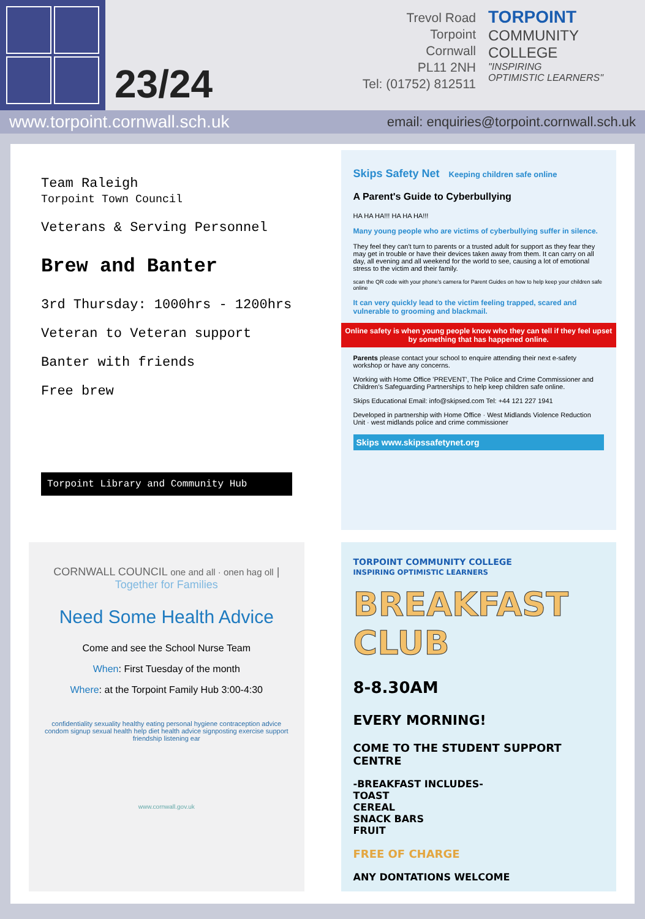23/24
Trevol Road
Torpoint
Cornwall
PL11 2NH
Tel: (01752) 812511
TORPOINT
COMMUNITY
COLLEGE
"INSPIRING
OPTIMISTIC LEARNERS"
www.torpoint.cornwall.sch.uk email: enquiries@torpoint.cornwall.sch.uk
Team Raleigh
Torpoint Town Council
Veterans & Serving Personnel
Brew and Banter
3rd Thursday: 1000hrs - 1200hrs
Veteran to Veteran support
Banter with friends
Free brew
Torpoint Library and Community Hub
Skips Safety Net Keeping children safe online
A Parent's Guide to Cyberbullying
HA HA HA!!! HA HA HA!!!
Many young people who are victims of cyberbullying suffer in silence.
They feel they can't turn to parents or a trusted adult for support as they fear they may get in trouble or have their devices taken away from them. It can carry on all day, all evening and all weekend for the world to see, causing a lot of emotional stress to the victim and their family.
scan the QR code with your phone's camera for Parent Guides on how to help keep your children safe online
It can very quickly lead to the victim feeling trapped, scared and vulnerable to grooming and blackmail.
Online safety is when young people know who they can tell if they feel upset by something that has happened online.
Parents please contact your school to enquire attending their next e-safety workshop or have any concerns.
Working with Home Office 'PREVENT', The Police and Crime Commissioner and Children's Safeguarding Partnerships to help keep children safe online.
Skips Educational Email: info@skipsed.com Tel: +44 121 227 1941
Developed in partnership with Home Office · West Midlands Violence Reduction Unit · west midlands police and crime commissioner
Skips www.skipssafetynet.org
CORNWALL COUNCIL one and all · onen hag oll | Together for Families
Need Some Health Advice
Come and see the School Nurse Team
When: First Tuesday of the month
Where: at the Torpoint Family Hub 3:00-4:30
confidentiality sexuality healthy eating personal hygiene contraception advice condom signup sexual health help diet health advice signposting exercise support friendship listening ear
www.cornwall.gov.uk
TORPOINT COMMUNITY COLLEGE
INSPIRING OPTIMISTIC LEARNERS
BREAKFAST CLUB
8-8.30AM
EVERY MORNING!
COME TO THE STUDENT SUPPORT CENTRE
-BREAKFAST INCLUDES-
TOAST
CEREAL
SNACK BARS
FRUIT
FREE OF CHARGE
ANY DONTATIONS WELCOME